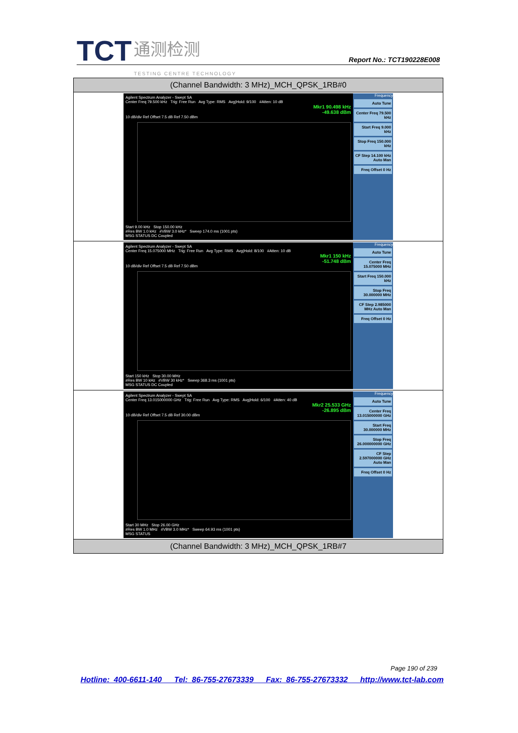TCT 通测检测
TESTING CENTRE TECHNOLOGY
Report No.: TCT190228E008
| (Channel Bandwidth: 3 MHz)_MCH_QPSK_1RB#0 |
| --- |
| Agilent Spectrum Analyzer - Swept SA Center Freq 79.500 kHz Trig: Free Run Avg Type: RMS Avg/Hold: 9/100 #Atten: 10 dB Mkr1 90.498 kHz -49.638 dBm 10 dB/div Ref Offset 7.5 dB Ref 7.50 dBm Start 9.00 kHz Stop 150.00 kHz #Res BW 1.0 kHz #VBW 3.0 kHz* Sweep 174.0 ms (1001 pts) MSG STATUS DC Coupled Frequency Auto Tune Center Freq 79.500 kHz Start Freq 9.000 kHz Stop Freq 150.000 kHz CF Step 14.100 kHz Auto Man Freq Offset 0 Hz |
| Agilent Spectrum Analyzer - Swept SA Center Freq 15.075000 MHz Trig: Free Run Avg Type: RMS Avg/Hold: 8/100 #Atten: 10 dB Mkr1 150 kHz -51.748 dBm 10 dB/div Ref Offset 7.5 dB Ref 7.50 dBm Start 150 kHz Stop 30.00 MHz #Res BW 10 kHz #VBW 30 kHz* Sweep 368.3 ms (1001 pts) MSG STATUS DC Coupled Frequency Auto Tune Center Freq 15.075000 MHz Start Freq 150.000 kHz Stop Freq 30.000000 MHz CF Step 2.985000 MHz Auto Man Freq Offset 0 Hz |
| Agilent Spectrum Analyzer - Swept SA Center Freq 13.015000000 GHz Trig: Free Run Avg Type: RMS Avg/Hold: 6/100 #Atten: 40 dB Mkr2 25.533 GHz -26.895 dBm 10 dB/div Ref Offset 7.5 dB Ref 30.00 dBm Start 30 MHz Stop 26.00 GHz #Res BW 1.0 MHz #VBW 3.0 MHz* Sweep 64.93 ms (1001 pts) MSG STATUS Frequency Auto Tune Center Freq 13.015000000 GHz Start Freq 30.000000 MHz Stop Freq 26.000000000 GHz CF Step 2.597000000 GHz Auto Man Freq Offset 0 Hz |
| (Channel Bandwidth: 3 MHz)_MCH_QPSK_1RB#7 |
Page 190 of 239
Hotline: 400-6611-140 Tel: 86-755-27673339 Fax: 86-755-27673332 http://www.tct-lab.com